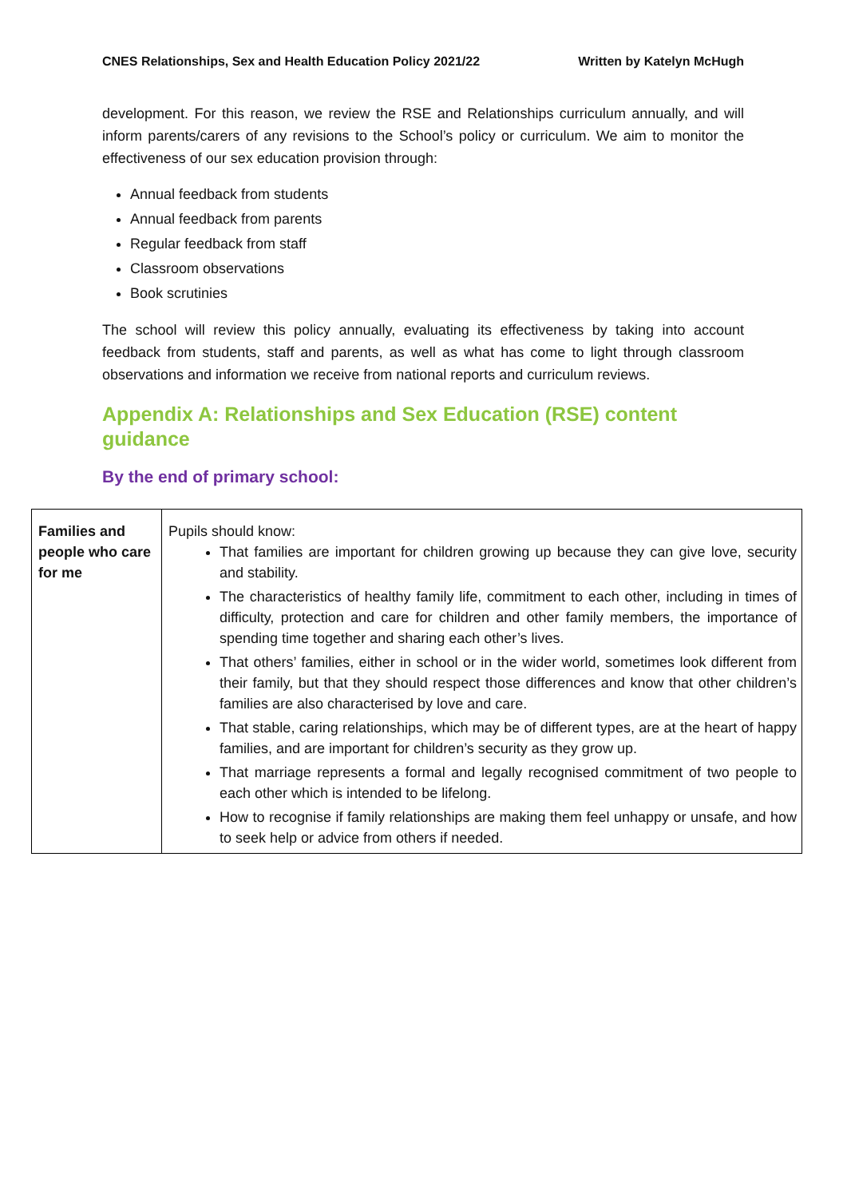CNES Relationships, Sex and Health Education Policy 2021/22 Written by Katelyn McHugh
development. For this reason, we review the RSE and Relationships curriculum annually, and will inform parents/carers of any revisions to the School’s policy or curriculum. We aim to monitor the effectiveness of our sex education provision through:
Annual feedback from students
Annual feedback from parents
Regular feedback from staff
Classroom observations
Book scrutinies
The school will review this policy annually, evaluating its effectiveness by taking into account feedback from students, staff and parents, as well as what has come to light through classroom observations and information we receive from national reports and curriculum reviews.
Appendix A: Relationships and Sex Education (RSE) content guidance
By the end of primary school:
| Families and people who care for me | Pupils should know: That families are important for children growing up because they can give love, security and stability. The characteristics of healthy family life, commitment to each other, including in times of difficulty, protection and care for children and other family members, the importance of spending time together and sharing each other’s lives. That others’ families, either in school or in the wider world, sometimes look different from their family, but that they should respect those differences and know that other children’s families are also characterised by love and care. That stable, caring relationships, which may be of different types, are at the heart of happy families, and are important for children’s security as they grow up. That marriage represents a formal and legally recognised commitment of two people to each other which is intended to be lifelong. How to recognise if family relationships are making them feel unhappy or unsafe, and how to seek help or advice from others if needed. |